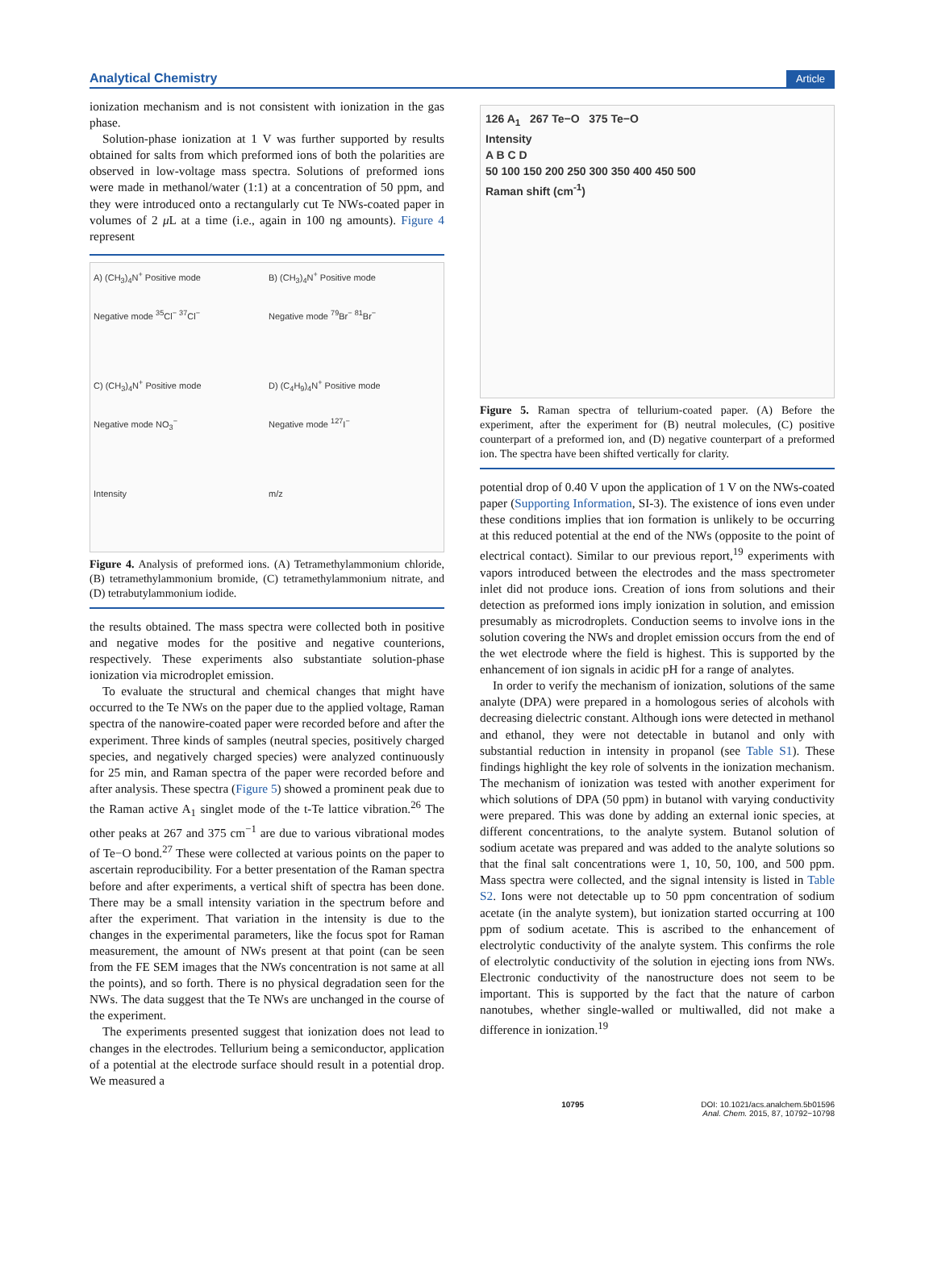Analytical Chemistry Article
ionization mechanism and is not consistent with ionization in the gas phase.
Solution-phase ionization at 1 V was further supported by results obtained for salts from which preformed ions of both the polarities are observed in low-voltage mass spectra. Solutions of preformed ions were made in methanol/water (1:1) at a concentration of 50 ppm, and they were introduced onto a rectangularly cut Te NWs-coated paper in volumes of 2 μ L at a time (i.e., again in 100 ng amounts). Figure 4 represent
A) (CH<sub>3</sub>)<sub>4</sub>N<sup>+</sup> Positive mode
Negative mode <sup>35</sup>Cl<sup>−</sup> <sup>37</sup>Cl<sup>−</sup>
B) (CH<sub>3</sub>)<sub>4</sub>N<sup>+</sup> Positive mode
Negative mode <sup>79</sup>Br<sup>−</sup> <sup>81</sup>Br<sup>−</sup>
C) (CH<sub>3</sub>)<sub>4</sub>N<sup>+</sup> Positive mode
Negative mode NO<sub>3</sub><sup>−</sup>
D) (C<sub>4</sub>H<sub>9</sub>)<sub>4</sub>N<sup>+</sup> Positive mode
Negative mode <sup>127</sup>I<sup>−</sup>
Intensity
m/z
Figure 4. Analysis of preformed ions. (A) Tetramethylammonium chloride, (B) tetramethylammonium bromide, (C) tetramethylammonium nitrate, and (D) tetrabutylammonium iodide.
the results obtained. The mass spectra were collected both in positive and negative modes for the positive and negative counterions, respectively. These experiments also substantiate solution-phase ionization via microdroplet emission.
To evaluate the structural and chemical changes that might have occurred to the Te NWs on the paper due to the applied voltage, Raman spectra of the nanowire-coated paper were recorded before and after the experiment. Three kinds of samples (neutral species, positively charged species, and negatively charged species) were analyzed continuously for 25 min, and Raman spectra of the paper were recorded before and after analysis. These spectra (Figure 5) showed a prominent peak due to the Raman active A<sub>1</sub> singlet mode of the t-Te lattice vibration.<sup>26</sup> The other peaks at 267 and 375 cm<sup>−1</sup> are due to various vibrational modes of Te−O bond.<sup>27</sup> These were collected at various points on the paper to ascertain reproducibility. For a better presentation of the Raman spectra before and after experiments, a vertical shift of spectra has been done. There may be a small intensity variation in the spectrum before and after the experiment. That variation in the intensity is due to the changes in the experimental parameters, like the focus spot for Raman measurement, the amount of NWs present at that point (can be seen from the FE SEM images that the NWs concentration is not same at all the points), and so forth. There is no physical degradation seen for the NWs. The data suggest that the Te NWs are unchanged in the course of the experiment.
The experiments presented suggest that ionization does not lead to changes in the electrodes. Tellurium being a semiconductor, application of a potential at the electrode surface should result in a potential drop. We measured a
126 A<sub>1</sub> 267 Te−O 375 Te−O
Intensity
A B C D
50 100 150 200 250 300 350 400 450 500
Raman shift (cm<sup>-1</sup>)
Figure 5. Raman spectra of tellurium-coated paper. (A) Before the experiment, after the experiment for (B) neutral molecules, (C) positive counterpart of a preformed ion, and (D) negative counterpart of a preformed ion. The spectra have been shifted vertically for clarity.
potential drop of 0.40 V upon the application of 1 V on the NWs-coated paper (Supporting Information, SI-3). The existence of ions even under these conditions implies that ion formation is unlikely to be occurring at this reduced potential at the end of the NWs (opposite to the point of electrical contact). Similar to our previous report,<sup>19</sup> experiments with vapors introduced between the electrodes and the mass spectrometer inlet did not produce ions. Creation of ions from solutions and their detection as preformed ions imply ionization in solution, and emission presumably as microdroplets. Conduction seems to involve ions in the solution covering the NWs and droplet emission occurs from the end of the wet electrode where the field is highest. This is supported by the enhancement of ion signals in acidic pH for a range of analytes.
In order to verify the mechanism of ionization, solutions of the same analyte (DPA) were prepared in a homologous series of alcohols with decreasing dielectric constant. Although ions were detected in methanol and ethanol, they were not detectable in butanol and only with substantial reduction in intensity in propanol (see Table S1). These findings highlight the key role of solvents in the ionization mechanism. The mechanism of ionization was tested with another experiment for which solutions of DPA (50 ppm) in butanol with varying conductivity were prepared. This was done by adding an external ionic species, at different concentrations, to the analyte system. Butanol solution of sodium acetate was prepared and was added to the analyte solutions so that the final salt concentrations were 1, 10, 50, 100, and 500 ppm. Mass spectra were collected, and the signal intensity is listed in Table S2. Ions were not detectable up to 50 ppm concentration of sodium acetate (in the analyte system), but ionization started occurring at 100 ppm of sodium acetate. This is ascribed to the enhancement of electrolytic conductivity of the analyte system. This confirms the role of electrolytic conductivity of the solution in ejecting ions from NWs. Electronic conductivity of the nanostructure does not seem to be important. This is supported by the fact that the nature of carbon nanotubes, whether single-walled or multiwalled, did not make a difference in ionization.<sup>19</sup>
10795 DOI: 10.1021/acs.analchem.5b01596
Anal. Chem. 2015, 87, 10792−10798